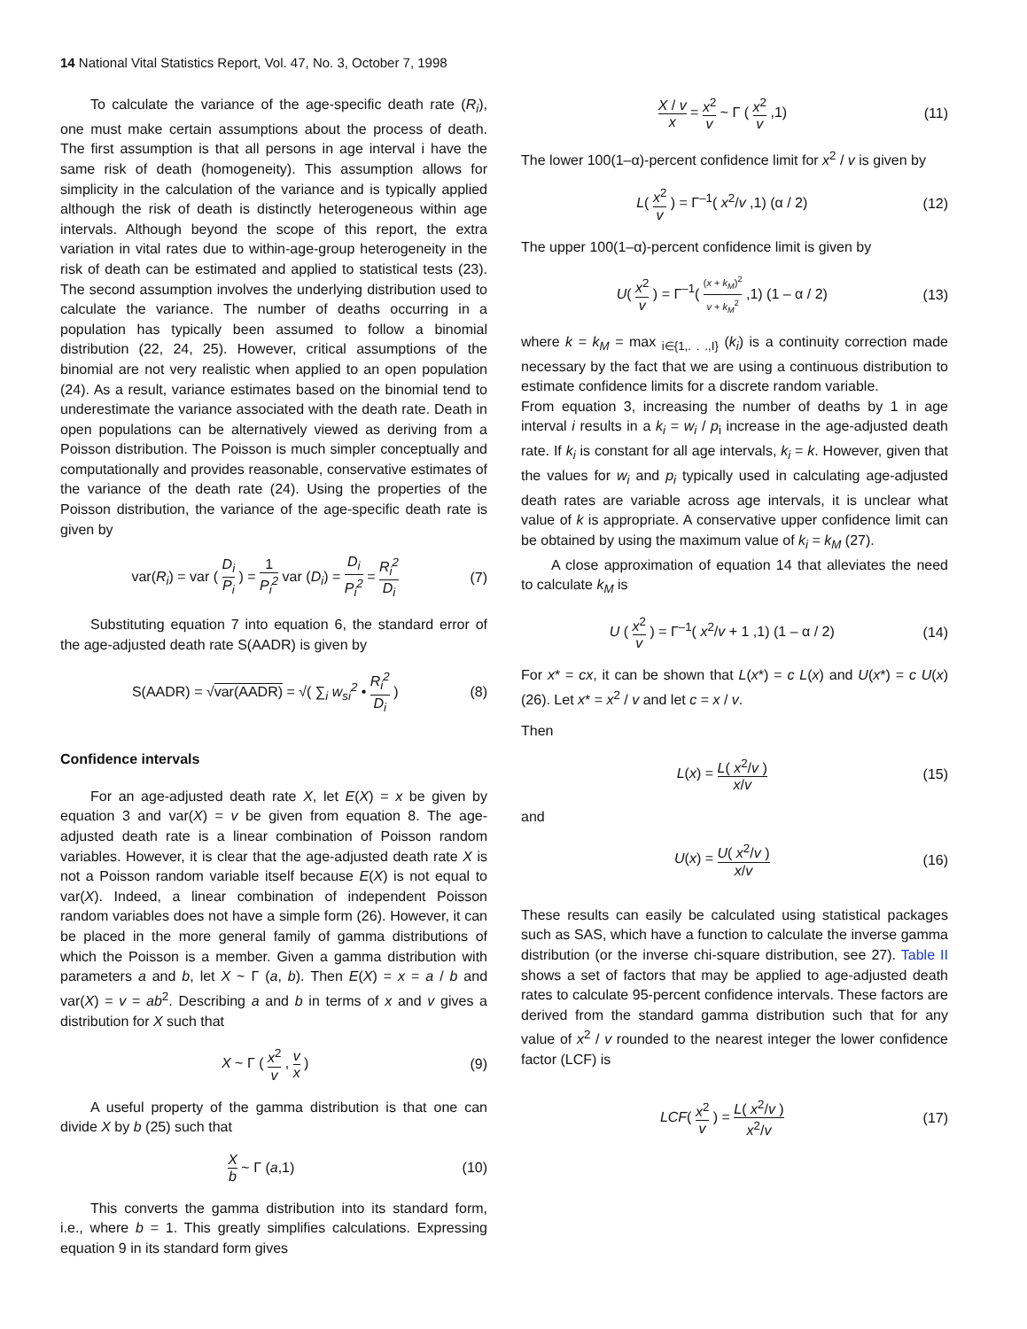14 National Vital Statistics Report, Vol. 47, No. 3, October 7, 1998
To calculate the variance of the age-specific death rate (R<sub>i</sub>), one must make certain assumptions about the process of death. The first assumption is that all persons in age interval i have the same risk of death (homogeneity). This assumption allows for simplicity in the calculation of the variance and is typically applied although the risk of death is distinctly heterogeneous within age intervals. Although beyond the scope of this report, the extra variation in vital rates due to within-age-group heterogeneity in the risk of death can be estimated and applied to statistical tests (23). The second assumption involves the underlying distribution used to calculate the variance. The number of deaths occurring in a population has typically been assumed to follow a binomial distribution (22, 24, 25). However, critical assumptions of the binomial are not very realistic when applied to an open population (24). As a result, variance estimates based on the binomial tend to underestimate the variance associated with the death rate. Death in open populations can be alternatively viewed as deriving from a Poisson distribution. The Poisson is much simpler conceptually and computationally and provides reasonable, conservative estimates of the variance of the death rate (24). Using the properties of the Poisson distribution, the variance of the age-specific death rate is given by
var(R<sub>i</sub>) = var ( D<sub>i</sub> P<sub>i</sub> ) = 1 P<sub>i</sub><sup>2</sup> var (D<sub>i</sub>) = D<sub>i</sub> P<sub>i</sub><sup>2</sup> = R<sub>i</sub><sup>2</sup> D<sub>i</sub>
(7)
Substituting equation 7 into equation 6, the standard error of the age-adjusted death rate S(AADR) is given by
S(AADR) = √var(AADR) = √( ∑<sub>i</sub> w<sub>si</sub><sup>2</sup> • R<sub>i</sub><sup>2</sup> D<sub>i</sub> )
(8)
Confidence intervals
For an age-adjusted death rate X, let E(X) = x be given by equation 3 and var(X) = v be given from equation 8. The age-adjusted death rate is a linear combination of Poisson random variables. However, it is clear that the age-adjusted death rate X is not a Poisson random variable itself because E(X) is not equal to var(X). Indeed, a linear combination of independent Poisson random variables does not have a simple form (26). However, it can be placed in the more general family of gamma distributions of which the Poisson is a member. Given a gamma distribution with parameters a and b, let X ~ Γ (a, b). Then E(X) = x = a / b and var(X) = v = ab<sup>2</sup>. Describing a and b in terms of x and v gives a distribution for X such that
X ~ Γ ( x<sup>2</sup> v , v x ) (9)
A useful property of the gamma distribution is that one can divide X by b (25) such that
Xb ~ Γ (a,1) (10)
This converts the gamma distribution into its standard form, i.e., where b = 1. This greatly simplifies calculations. Expressing equation 9 in its standard form gives
X / v x = x<sup>2</sup> v ~ Γ ( x<sup>2</sup> v ,1) (11)
The lower 100(1–α)-percent confidence limit for x<sup>2</sup> / v is given by
L( x<sup>2</sup> v ) = Γ<sup>–1</sup>( x<sup>2</sup>/v ,1) (α / 2)
(12)
The upper 100(1–α)-percent confidence limit is given by
U( x<sup>2</sup> v ) = Γ<sup>–1</sup>( (x + k<sub>M</sub>)<sup>2</sup> v + k<sub>M</sub><sup>2</sup> ,1) (1 – α / 2)
(13)
where k = k<sub>M</sub> = max <sub>i∈{1,. . .,I}</sub> (k<sub>i</sub>) is a continuity correction made necessary by the fact that we are using a continuous distribution to estimate confidence limits for a discrete random variable.
From equation 3, increasing the number of deaths by 1 in age interval i results in a k<sub>i</sub> = w<sub>i</sub> / p<sub>i</sub> increase in the age-adjusted death rate. If k<sub>i</sub> is constant for all age intervals, k<sub>i</sub> = k. However, given that the values for w<sub>i</sub> and p<sub>i</sub> typically used in calculating age-adjusted death rates are variable across age intervals, it is unclear what value of k is appropriate. A conservative upper confidence limit can be obtained by using the maximum value of k<sub>i</sub> = k<sub>M</sub> (27).
A close approximation of equation 14 that alleviates the need to calculate k<sub>M</sub> is
U ( x<sup>2</sup> v ) = Γ<sup>–1</sup>( x<sup>2</sup>/v + 1 ,1) (1 – α / 2)
(14)
For x* = cx, it can be shown that L(x*) = c L(x) and U(x*) = c U(x) (26). Let x* = x<sup>2</sup> / v and let c = x / v.
Then
L(x) = L( x<sup>2</sup>/v ) x/v
(15)
and
U(x) = U( x<sup>2</sup>/v ) x/v
(16)
These results can easily be calculated using statistical packages such as SAS, which have a function to calculate the inverse gamma distribution (or the inverse chi-square distribution, see 27). Table II shows a set of factors that may be applied to age-adjusted death rates to calculate 95-percent confidence intervals. These factors are derived from the standard gamma distribution such that for any value of x<sup>2</sup> / v rounded to the nearest integer the lower confidence factor (LCF) is
LCF( x<sup>2</sup> v ) = L( x<sup>2</sup>/v ) x<sup>2</sup>/v
(17)